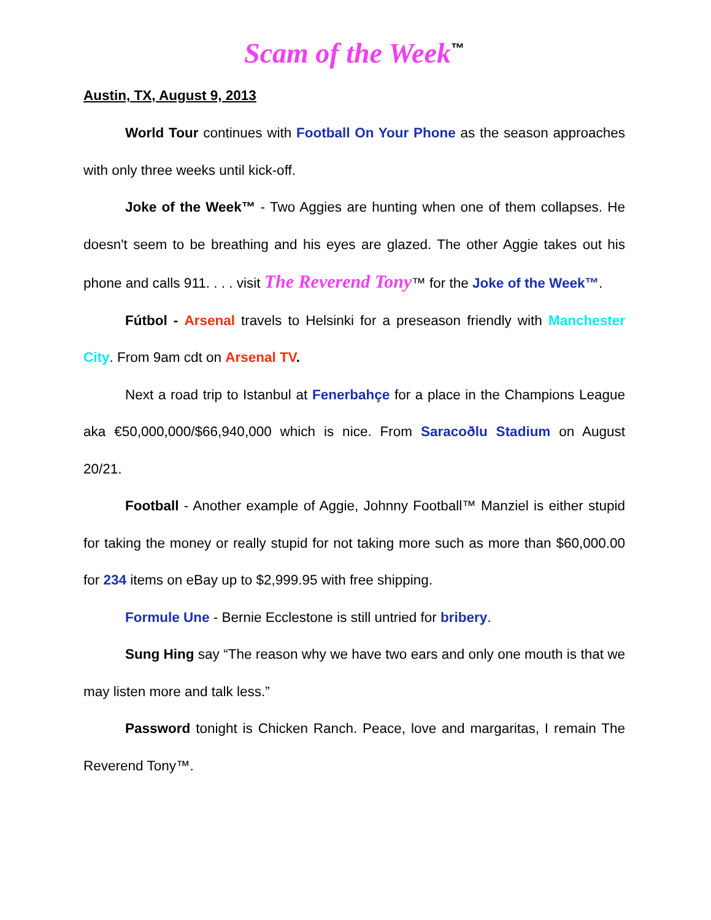Scam of the Week<sup>™</sup>
Austin, TX, August 9, 2013
World Tour continues with Football On Your Phone as the season approaches with only three weeks until kick-off.
Joke of the Week™ - Two Aggies are hunting when one of them collapses. He doesn't seem to be breathing and his eyes are glazed. The other Aggie takes out his phone and calls 911. . . . visit The Reverend Tony™ for the Joke of the Week™.
Fútbol - Arsenal travels to Helsinki for a preseason friendly with Manchester City. From 9am cdt on Arsenal TV.
Next a road trip to Istanbul at Fenerbahçe for a place in the Champions League aka €50,000,000/$66,940,000 which is nice. From Saracoðlu Stadium on August 20/21.
Football - Another example of Aggie, Johnny Football™ Manziel is either stupid for taking the money or really stupid for not taking more such as more than $60,000.00 for 234 items on eBay up to $2,999.95 with free shipping.
Formule Une - Bernie Ecclestone is still untried for bribery.
Sung Hing say “The reason why we have two ears and only one mouth is that we may listen more and talk less.”
Password tonight is Chicken Ranch. Peace, love and margaritas, I remain The Reverend Tony™.